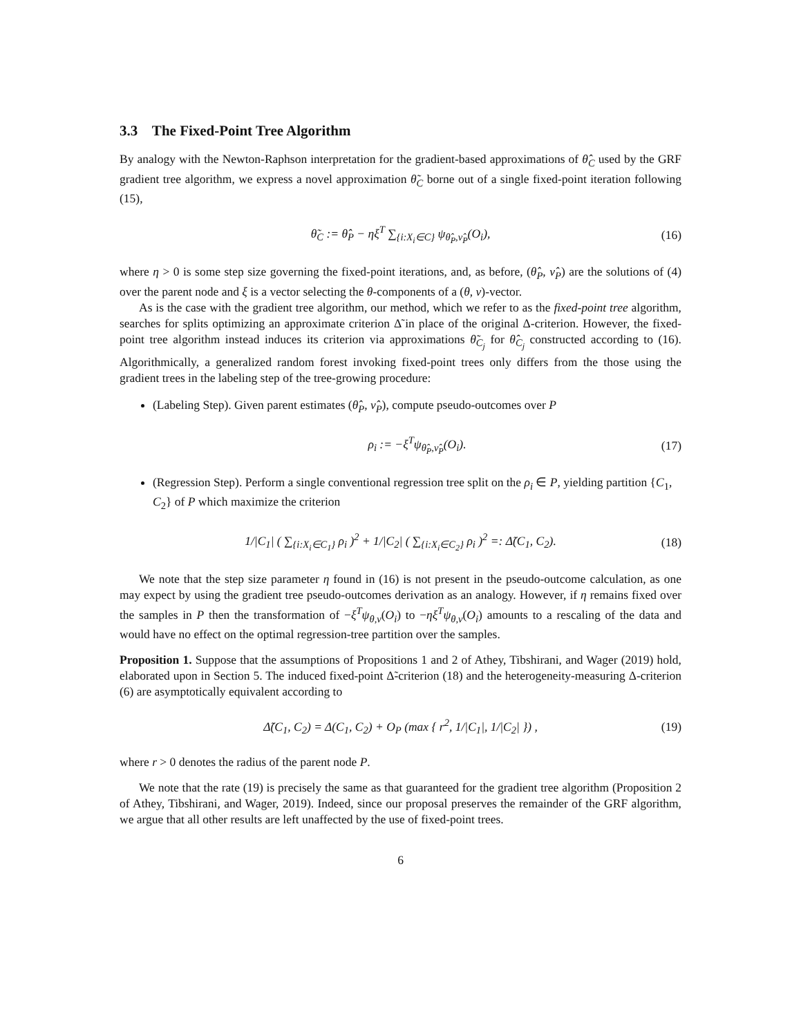3.3 The Fixed-Point Tree Algorithm
By analogy with the Newton-Raphson interpretation for the gradient-based approximations of θ̂<sub>C</sub> used by the GRF gradient tree algorithm, we express a novel approximation θ̃<sub>C</sub> borne out of a single fixed-point iteration following (15),
θ̃<sub>C</sub> := θ̂<sub>P</sub> − ηξ<sup>T</sup> ∑<sub>{i:X<sub>i</sub>∈C}</sub> ψ<sub>θ̂<sub>P</sub>,ν̂<sub>P</sub></sub>(O<sub>i</sub>), (16)
where η > 0 is some step size governing the fixed-point iterations, and, as before, (θ̂<sub>P</sub>, ν̂<sub>P</sub>) are the solutions of (4) over the parent node and ξ is a vector selecting the θ-components of a (θ, ν)-vector.
As is the case with the gradient tree algorithm, our method, which we refer to as the fixed-point tree algorithm, searches for splits optimizing an approximate criterion Δ̃ in place of the original Δ-criterion. However, the fixed-point tree algorithm instead induces its criterion via approximations θ̃<sub>C<sub>j</sub></sub> for θ̂<sub>C<sub>j</sub></sub> constructed according to (16). Algorithmically, a generalized random forest invoking fixed-point trees only differs from the those using the gradient trees in the labeling step of the tree-growing procedure:
(Labeling Step). Given parent estimates (θ̂<sub>P</sub>, ν̂<sub>P</sub>), compute pseudo-outcomes over P
ρ<sub>i</sub> := −ξ<sup>T</sup>ψ<sub>θ̂<sub>P</sub>,ν̂<sub>P</sub></sub>(O<sub>i</sub>). (17)
(Regression Step). Perform a single conventional regression tree split on the ρ<sub>i</sub> ∈ P, yielding partition {C<sub>1</sub>, C<sub>2</sub>} of P which maximize the criterion
1/|C<sub>1</sub>| ( ∑<sub>{i:X<sub>i</sub>∈C<sub>1</sub>}</sub> ρ<sub>i</sub> )<sup>2</sup> + 1/|C<sub>2</sub>| ( ∑<sub>{i:X<sub>i</sub>∈C<sub>2</sub>}</sub> ρ<sub>i</sub> )<sup>2</sup> =: Δ̃(C<sub>1</sub>, C<sub>2</sub>). (18)
We note that the step size parameter η found in (16) is not present in the pseudo-outcome calculation, as one may expect by using the gradient tree pseudo-outcomes derivation as an analogy. However, if η remains fixed over the samples in P then the transformation of −ξ<sup>T</sup>ψ<sub>θ,ν</sub>(O<sub>i</sub>) to −ηξ<sup>T</sup>ψ<sub>θ,ν</sub>(O<sub>i</sub>) amounts to a rescaling of the data and would have no effect on the optimal regression-tree partition over the samples.
Proposition 1. Suppose that the assumptions of Propositions 1 and 2 of Athey, Tibshirani, and Wager (2019) hold, elaborated upon in Section 5. The induced fixed-point Δ̃-criterion (18) and the heterogeneity-measuring Δ-criterion (6) are asymptotically equivalent according to
Δ̃(C<sub>1</sub>, C<sub>2</sub>) = Δ(C<sub>1</sub>, C<sub>2</sub>) + O<sub>P</sub> (max { r<sup>2</sup>, 1/|C<sub>1</sub>|, 1/|C<sub>2</sub>| }) , (19)
where r > 0 denotes the radius of the parent node P.
We note that the rate (19) is precisely the same as that guaranteed for the gradient tree algorithm (Proposition 2 of Athey, Tibshirani, and Wager, 2019). Indeed, since our proposal preserves the remainder of the GRF algorithm, we argue that all other results are left unaffected by the use of fixed-point trees.
6